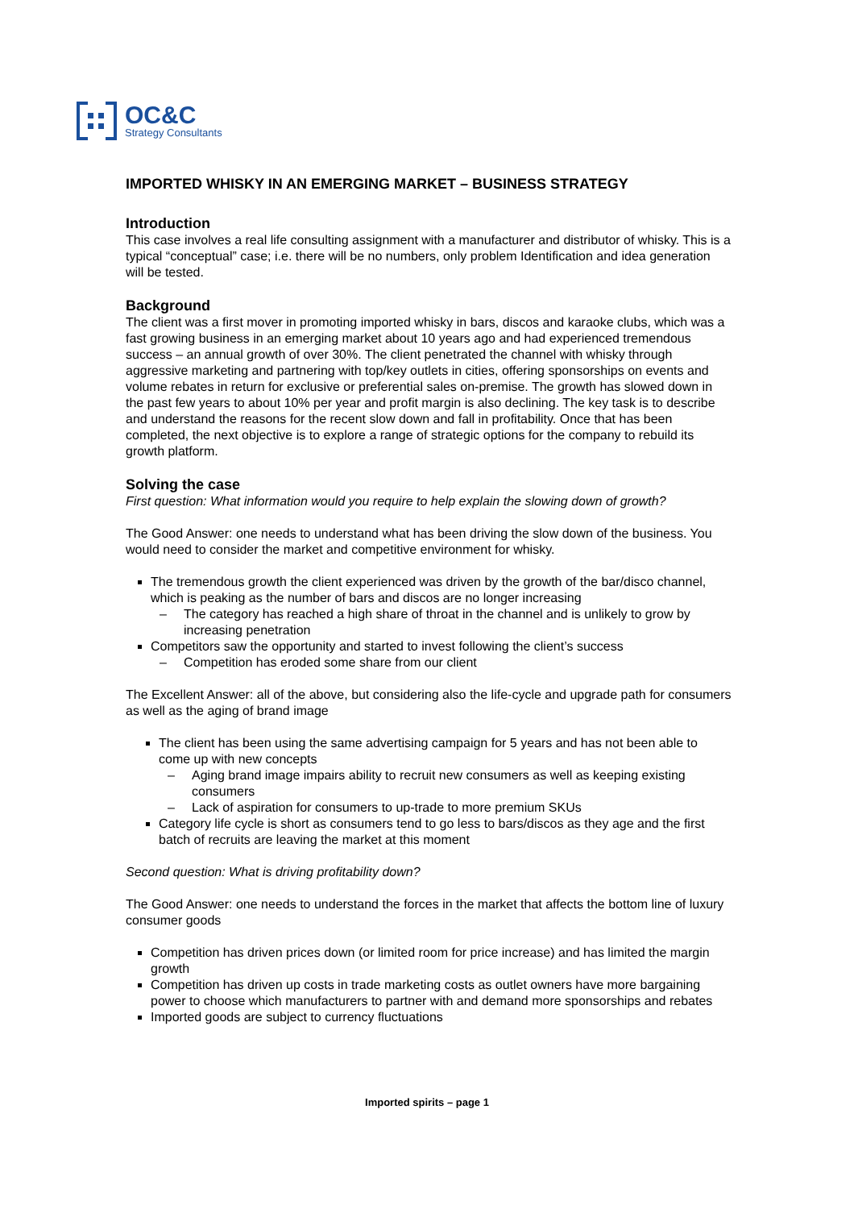OC&C
Strategy Consultants
IMPORTED WHISKY IN AN EMERGING MARKET – BUSINESS STRATEGY
Introduction
This case involves a real life consulting assignment with a manufacturer and distributor of whisky. This is a typical “conceptual” case; i.e. there will be no numbers, only problem Identification and idea generation will be tested.
Background
The client was a first mover in promoting imported whisky in bars, discos and karaoke clubs, which was a fast growing business in an emerging market about 10 years ago and had experienced tremendous success – an annual growth of over 30%. The client penetrated the channel with whisky through aggressive marketing and partnering with top/key outlets in cities, offering sponsorships on events and volume rebates in return for exclusive or preferential sales on-premise. The growth has slowed down in the past few years to about 10% per year and profit margin is also declining. The key task is to describe and understand the reasons for the recent slow down and fall in profitability. Once that has been completed, the next objective is to explore a range of strategic options for the company to rebuild its growth platform.
Solving the case
First question: What information would you require to help explain the slowing down of growth?
The Good Answer: one needs to understand what has been driving the slow down of the business. You would need to consider the market and competitive environment for whisky.
The tremendous growth the client experienced was driven by the growth of the bar/disco channel, which is peaking as the number of bars and discos are no longer increasing
– The category has reached a high share of throat in the channel and is unlikely to grow by increasing penetration
Competitors saw the opportunity and started to invest following the client’s success
– Competition has eroded some share from our client
The Excellent Answer: all of the above, but considering also the life-cycle and upgrade path for consumers as well as the aging of brand image
The client has been using the same advertising campaign for 5 years and has not been able to come up with new concepts
– Aging brand image impairs ability to recruit new consumers as well as keeping existing consumers
– Lack of aspiration for consumers to up-trade to more premium SKUs
Category life cycle is short as consumers tend to go less to bars/discos as they age and the first batch of recruits are leaving the market at this moment
Second question: What is driving profitability down?
The Good Answer: one needs to understand the forces in the market that affects the bottom line of luxury consumer goods
Competition has driven prices down (or limited room for price increase) and has limited the margin growth
Competition has driven up costs in trade marketing costs as outlet owners have more bargaining power to choose which manufacturers to partner with and demand more sponsorships and rebates
Imported goods are subject to currency fluctuations
Imported spirits – page 1